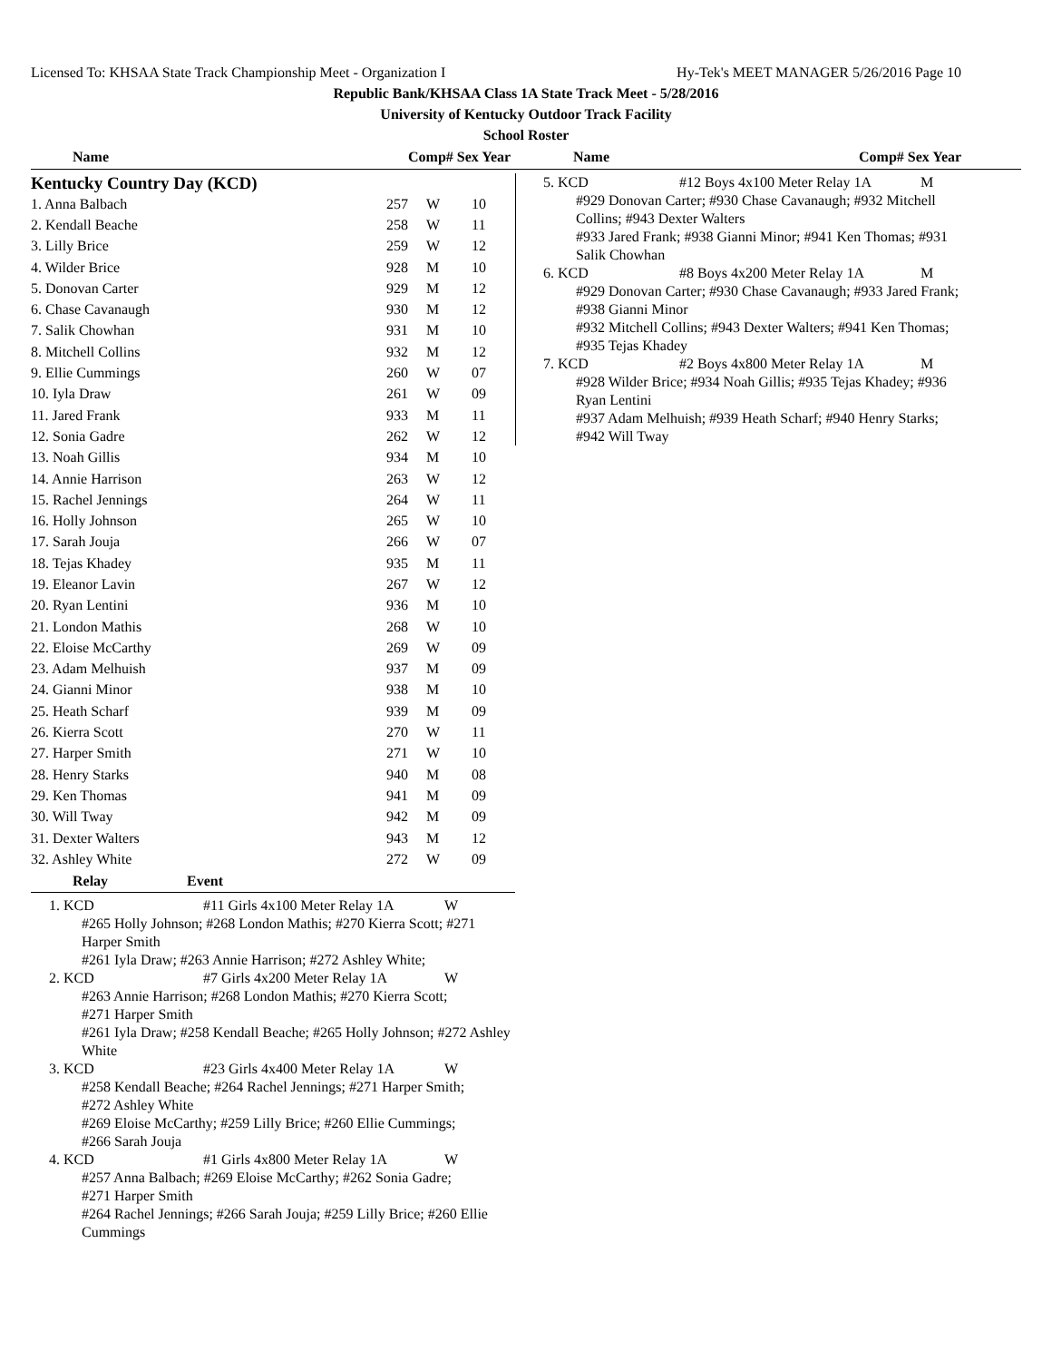Licensed To: KHSAA State Track Championship Meet - Organization I Hy-Tek's MEET MANAGER 5/26/2016 Page 10
Republic Bank/KHSAA Class 1A State Track Meet - 5/28/2016
University of Kentucky Outdoor Track Facility
School Roster
Name Comp# Sex Year Name Comp# Sex Year
Kentucky Country Day (KCD)
| 1. Anna Balbach | 257 | W | 10 |
| 2. Kendall Beache | 258 | W | 11 |
| 3. Lilly Brice | 259 | W | 12 |
| 4. Wilder Brice | 928 | M | 10 |
| 5. Donovan Carter | 929 | M | 12 |
| 6. Chase Cavanaugh | 930 | M | 12 |
| 7. Salik Chowhan | 931 | M | 10 |
| 8. Mitchell Collins | 932 | M | 12 |
| 9. Ellie Cummings | 260 | W | 07 |
| 10. Iyla Draw | 261 | W | 09 |
| 11. Jared Frank | 933 | M | 11 |
| 12. Sonia Gadre | 262 | W | 12 |
| 13. Noah Gillis | 934 | M | 10 |
| 14. Annie Harrison | 263 | W | 12 |
| 15. Rachel Jennings | 264 | W | 11 |
| 16. Holly Johnson | 265 | W | 10 |
| 17. Sarah Jouja | 266 | W | 07 |
| 18. Tejas Khadey | 935 | M | 11 |
| 19. Eleanor Lavin | 267 | W | 12 |
| 20. Ryan Lentini | 936 | M | 10 |
| 21. London Mathis | 268 | W | 10 |
| 22. Eloise McCarthy | 269 | W | 09 |
| 23. Adam Melhuish | 937 | M | 09 |
| 24. Gianni Minor | 938 | M | 10 |
| 25. Heath Scharf | 939 | M | 09 |
| 26. Kierra Scott | 270 | W | 11 |
| 27. Harper Smith | 271 | W | 10 |
| 28. Henry Starks | 940 | M | 08 |
| 29. Ken Thomas | 941 | M | 09 |
| 30. Will Tway | 942 | M | 09 |
| 31. Dexter Walters | 943 | M | 12 |
| 32. Ashley White | 272 | W | 09 |
Relay Event
1. KCD #11 Girls 4x100 Meter Relay 1A W
#265 Holly Johnson; #268 London Mathis; #270 Kierra Scott; #271 Harper Smith
#261 Iyla Draw; #263 Annie Harrison; #272 Ashley White;
2. KCD #7 Girls 4x200 Meter Relay 1A W
#263 Annie Harrison; #268 London Mathis; #270 Kierra Scott;
#271 Harper Smith
#261 Iyla Draw; #258 Kendall Beache; #265 Holly Johnson; #272 Ashley White
3. KCD #23 Girls 4x400 Meter Relay 1A W
#258 Kendall Beache; #264 Rachel Jennings; #271 Harper Smith;
#272 Ashley White
#269 Eloise McCarthy; #259 Lilly Brice; #260 Ellie Cummings;
#266 Sarah Jouja
4. KCD #1 Girls 4x800 Meter Relay 1A W
#257 Anna Balbach; #269 Eloise McCarthy; #262 Sonia Gadre;
#271 Harper Smith
#264 Rachel Jennings; #266 Sarah Jouja; #259 Lilly Brice; #260 Ellie Cummings
5. KCD #12 Boys 4x100 Meter Relay 1A M
#929 Donovan Carter; #930 Chase Cavanaugh; #932 Mitchell
Collins; #943 Dexter Walters
#933 Jared Frank; #938 Gianni Minor; #941 Ken Thomas; #931
Salik Chowhan
6. KCD #8 Boys 4x200 Meter Relay 1A M
#929 Donovan Carter; #930 Chase Cavanaugh; #933 Jared Frank;
#938 Gianni Minor
#932 Mitchell Collins; #943 Dexter Walters; #941 Ken Thomas;
#935 Tejas Khadey
7. KCD #2 Boys 4x800 Meter Relay 1A M
#928 Wilder Brice; #934 Noah Gillis; #935 Tejas Khadey; #936
Ryan Lentini
#937 Adam Melhuish; #939 Heath Scharf; #940 Henry Starks;
#942 Will Tway